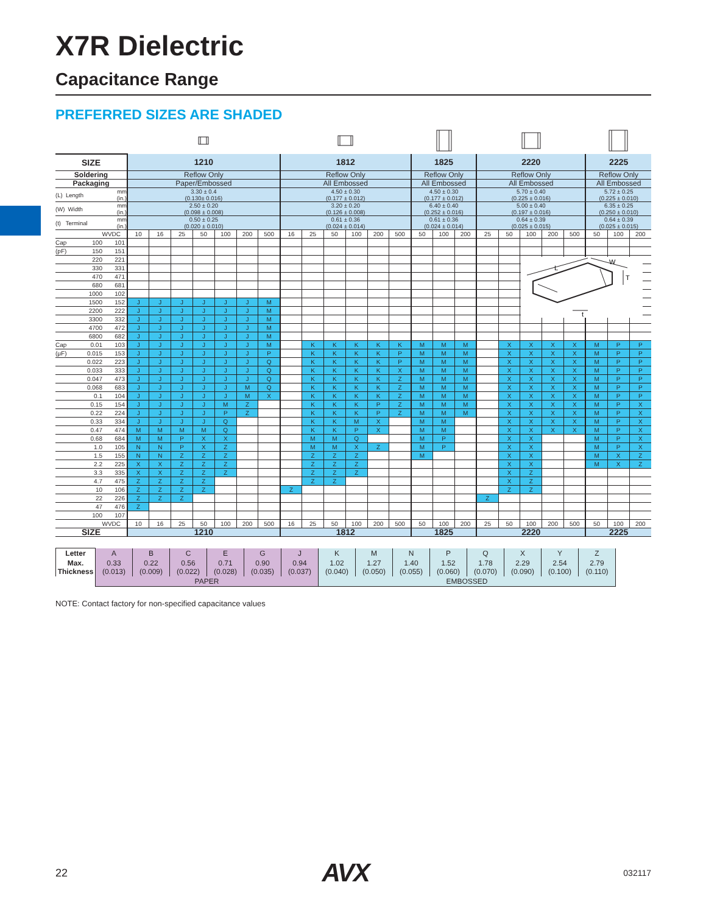X7R Dielectric
Capacitance Range
PREFERRED SIZES ARE SHADED
| SIZE | | | 1210 | | | | | | | 1812 | | | | | | 1825 | | | 2220 | | | | | 2225 | | |
| --- | --- | --- | --- | --- | --- | --- | --- | --- | --- | --- | --- | --- | --- | --- | --- | --- | --- | --- | --- | --- | --- | --- | --- | --- | --- | --- |
| Soldering | | | Reflow Only | | | | | | | Reflow Only | | | | | | Reflow Only | | | Reflow Only | | | | | Reflow Only | | |
| Packaging | | | Paper/Embossed | | | | | | | All Embossed | | | | | | All Embossed | | | All Embossed | | | | | All Embossed | | |
| (L) Length | | mm (in.) | 3.30 ± 0.4 (0.130± 0.016) | | | | | | | 4.50 ± 0.30 (0.177 ± 0.012) | | | | | | 4.50 ± 0.30 (0.177 ± 0.012) | | | 5.70 ± 0.40 (0.225 ± 0.016) | | | | | 5.72 ± 0.25 (0.225 ± 0.010) | | |
| (W) Width | | mm (in.) | 2.50 ± 0.20 (0.098 ± 0.008) | | | | | | | 3.20 ± 0.20 (0.126 ± 0.008) | | | | | | 6.40 ± 0.40 (0.252 ± 0.016) | | | 5.00 ± 0.40 (0.197 ± 0.016) | | | | | 6.35 ± 0.25 (0.250 ± 0.010) | | |
| (t) Terminal | | mm (in.) | 0.50 ± 0.25 (0.020 ± 0.010) | | | | | | | 0.61 ± 0.36 (0.024 ± 0.014) | | | | | | 0.61 ± 0.36 (0.024 ± 0.014) | | | 0.64 ± 0.39 (0.025 ± 0.015) | | | | | 0.64 ± 0.39 (0.025 ± 0.015) | | |
| WVDC | | | 10 | 16 | 25 | 50 | 100 | 200 | 500 | 16 | 25 | 50 | 100 | 200 | 500 | 50 | 100 | 200 | 25 | 50 | 100 | 200 | 500 | 50 | 100 | 200 |
| Cap | 100 | 101 | | | | | | | | | | | | | | | | | | | | | | | | |
| (pF) | 150 | 151 | | | | | | | | | | | | | | | | | | | | | | | | |
| | 220 | 221 | | | | | | | | | | | | | | | | | | | | | | | | |
| | 330 | 331 | | | | | | | | | | | | | | | | | | | | | | | | |
| | 470 | 471 | | | | | | | | | | | | | | | | | | | | | | | | |
| | 680 | 681 | | | | | | | | | | | | | | | | | | | | | | | | |
| | 1000 | 102 | | | | | | | | | | | | | | | | | | | | | | | | |
| | 1500 | 152 | J | J | J | J | J | J | M | | | | | | | | | | | | | | | | | |
| | 2200 | 222 | J | J | J | J | J | J | M | | | | | | | | | | | | | | | | | |
| | 3300 | 332 | J | J | J | J | J | J | M | | | | | | | | | | | | | | | | | |
| | 4700 | 472 | J | J | J | J | J | J | M | | | | | | | | | | | | | | | | | |
| | 6800 | 682 | J | J | J | J | J | J | M | | | | | | | | | | | | | | | | | |
| Cap | 0.01 | 103 | J | J | J | J | J | J | M | | K | K | K | K | K | M | M | M | | X | X | X | X | M | P | P |
| (μF) | 0.015 | 153 | J | J | J | J | J | J | P | | K | K | K | K | P | M | M | M | | X | X | X | X | M | P | P |
| | 0.022 | 223 | J | J | J | J | J | J | Q | | K | K | K | K | P | M | M | M | | X | X | X | X | M | P | P |
| | 0.033 | 333 | J | J | J | J | J | J | Q | | K | K | K | K | X | M | M | M | | X | X | X | X | M | P | P |
| | 0.047 | 473 | J | J | J | J | J | J | Q | | K | K | K | K | Z | M | M | M | | X | X | X | X | M | P | P |
| | 0.068 | 683 | J | J | J | J | J | M | Q | | K | K | K | K | Z | M | M | M | | X | X | X | X | M | P | P |
| | 0.1 | 104 | J | J | J | J | J | M | X | | K | K | K | K | Z | M | M | M | | X | X | X | X | M | P | P |
| | 0.15 | 154 | J | J | J | J | M | Z | | | K | K | K | P | Z | M | M | M | | X | X | X | X | M | P | X |
| | 0.22 | 224 | J | J | J | J | P | Z | | | K | K | K | P | Z | M | M | M | | X | X | X | X | M | P | X |
| | 0.33 | 334 | J | J | J | J | Q | | | | K | K | M | X | | M | M | | | X | X | X | X | M | P | X |
| | 0.47 | 474 | M | M | M | M | Q | | | | K | K | P | X | | M | M | | | X | X | X | X | M | P | X |
| | 0.68 | 684 | M | M | P | X | X | | | | M | M | Q | | | M | P | | | X | X | | | M | P | X |
| | 1.0 | 105 | N | N | P | X | Z | | | | M | M | X | Z | | M | P | | | X | X | | | M | P | X |
| | 1.5 | 155 | N | N | Z | Z | Z | | | | Z | Z | Z | | | M | | | | X | X | | | M | X | Z |
| | 2.2 | 225 | X | X | Z | Z | Z | | | | Z | Z | Z | | | | | | | X | X | | | M | X | Z |
| | 3.3 | 335 | X | X | Z | Z | Z | | | | Z | Z | Z | | | | | | | X | Z | | | | | |
| | 4.7 | 475 | Z | Z | Z | Z | | | | | Z | Z | | | | | | | | X | Z | | | | | |
| | 10 | 106 | Z | Z | Z | Z | | | | Z | | | | | | | | | | Z | Z | | | | | |
| | 22 | 226 | Z | Z | Z | | | | | | | | | | | | | | Z | | | | | | | |
| | 47 | 476 | Z | | | | | | | | | | | | | | | | | | | | | | | |
| | 100 | 107 | | | | | | | | | | | | | | | | | | | | | | | | |
| WVDC | | | 10 | 16 | 25 | 50 | 100 | 200 | 500 | 16 | 25 | 50 | 100 | 200 | 500 | 50 | 100 | 200 | 25 | 50 | 100 | 200 | 500 | 50 | 100 | 200 |
| SIZE | | | 1210 | | | | | | | 1812 | | | | | | 1825 | | | 2220 | | | | | 2225 | | |
L
W
T
t
| Letter | A | B | C | E | G | J | K | M | N | P | Q | X | Y | Z |
| Max. Thickness | 0.33 (0.013) | 0.22 (0.009) | 0.56 (0.022) | 0.71 (0.028) | 0.90 (0.035) | 0.94 (0.037) | 1.02 (0.040) | 1.27 (0.050) | 1.40 (0.055) | 1.52 (0.060) | 1.78 (0.070) | 2.29 (0.090) | 2.54 (0.100) | 2.79 (0.110) |
| | PAPER | | | | | | EMBOSSED | | | | | | | |
NOTE: Contact factory for non-specified capacitance values
22 AVX 032117